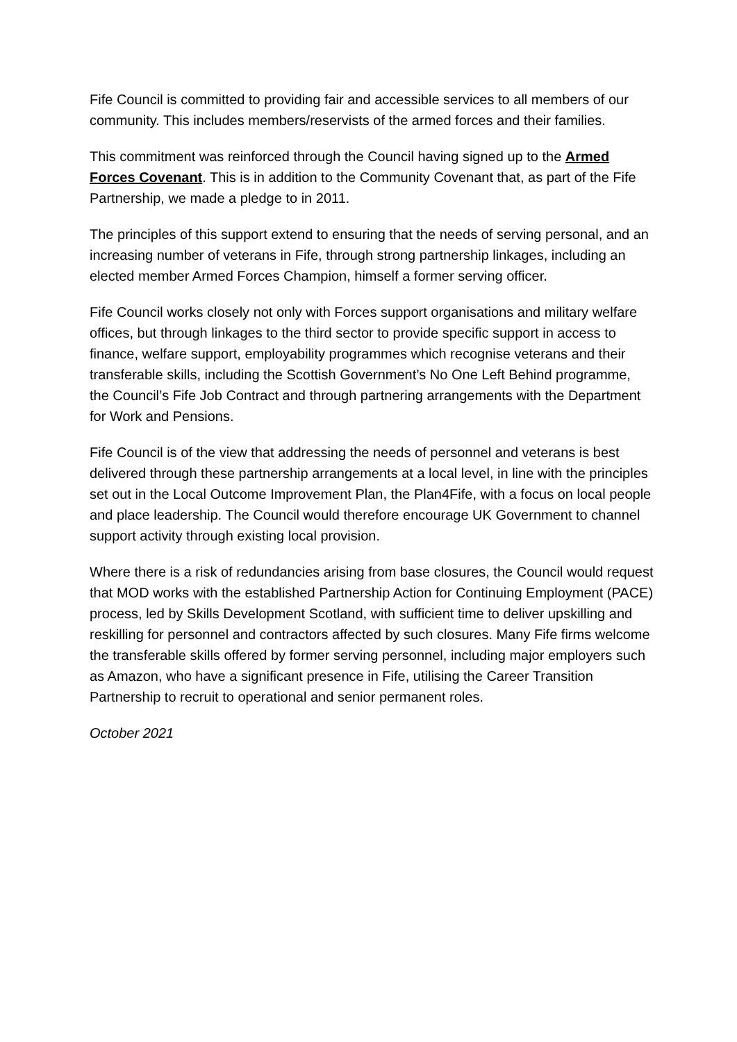Fife Council is committed to providing fair and accessible services to all members of our community. This includes members/reservists of the armed forces and their families.
This commitment was reinforced through the Council having signed up to the Armed Forces Covenant. This is in addition to the Community Covenant that, as part of the Fife Partnership, we made a pledge to in 2011.
The principles of this support extend to ensuring that the needs of serving personal, and an increasing number of veterans in Fife, through strong partnership linkages, including an elected member Armed Forces Champion, himself a former serving officer.
Fife Council works closely not only with Forces support organisations and military welfare offices, but through linkages to the third sector to provide specific support in access to finance, welfare support, employability programmes which recognise veterans and their transferable skills, including the Scottish Government’s No One Left Behind programme, the Council’s Fife Job Contract and through partnering arrangements with the Department for Work and Pensions.
Fife Council is of the view that addressing the needs of personnel and veterans is best delivered through these partnership arrangements at a local level, in line with the principles set out in the Local Outcome Improvement Plan, the Plan4Fife, with a focus on local people and place leadership. The Council would therefore encourage UK Government to channel support activity through existing local provision.
Where there is a risk of redundancies arising from base closures, the Council would request that MOD works with the established Partnership Action for Continuing Employment (PACE) process, led by Skills Development Scotland, with sufficient time to deliver upskilling and reskilling for personnel and contractors affected by such closures. Many Fife firms welcome the transferable skills offered by former serving personnel, including major employers such as Amazon, who have a significant presence in Fife, utilising the Career Transition Partnership to recruit to operational and senior permanent roles.
October 2021